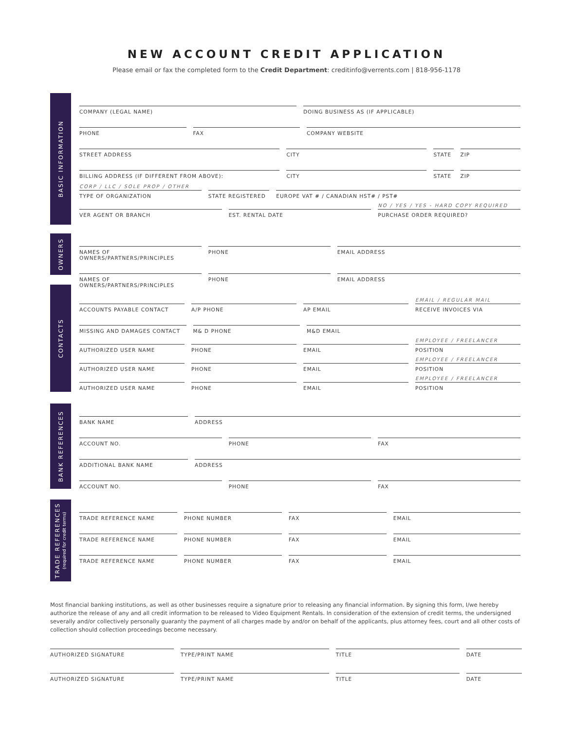NEW ACCOUNT CREDIT APPLICATION
Please email or fax the completed form to the Credit Department: creditinfo@verrents.com | 818-956-1178
BASIC INFORMATION
COMPANY (LEGAL NAME) DOING BUSINESS AS (IF APPLICABLE)
PHONE FAX COMPANY WEBSITE
STREET ADDRESS CITY STATE ZIP
BILLING ADDRESS (IF DIFFERENT FROM ABOVE):
CITY STATE ZIP
CORP / LLC / SOLE PROP / OTHER
TYPE OF ORGANIZATION
STATE REGISTERED EUROPE VAT # / CANADIAN HST# / PST#
VER AGENT OR BRANCH EST. RENTAL DATE
NO / YES / YES - HARD COPY REQUIRED
PURCHASE ORDER REQUIRED?
OWNERS
NAMES OF OWNERS/PARTNERS/PRINCIPLES
PHONE EMAIL ADDRESS
NAMES OF OWNERS/PARTNERS/PRINCIPLES
PHONE EMAIL ADDRESS
CONTACTS
ACCOUNTS PAYABLE CONTACT A/P PHONE AP EMAIL
EMAIL / REGULAR MAIL
RECEIVE INVOICES VIA
MISSING AND DAMAGES CONTACT M& D PHONE M&D EMAIL
AUTHORIZED USER NAME PHONE EMAIL
EMPLOYEE / FREELANCER
POSITION
AUTHORIZED USER NAME PHONE EMAIL
EMPLOYEE / FREELANCER
POSITION
AUTHORIZED USER NAME PHONE EMAIL
EMPLOYEE / FREELANCER
POSITION
BANK REFERENCES
BANK NAME ADDRESS
ACCOUNT NO. PHONE FAX
ADDITIONAL BANK NAME ADDRESS
ACCOUNT NO. PHONE FAX
TRADE REFERENCES
(required for credit terms)
TRADE REFERENCE NAME PHONE NUMBER FAX EMAIL
TRADE REFERENCE NAME PHONE NUMBER FAX EMAIL
TRADE REFERENCE NAME PHONE NUMBER FAX EMAIL
Most financial banking institutions, as well as other businesses require a signature prior to releasing any financial information. By signing this form, I/we hereby authorize the release of any and all credit information to be released to Video Equipment Rentals. In consideration of the extension of credit terms, the undersigned severally and/or collectively personally guaranty the payment of all charges made by and/or on behalf of the applicants, plus attorney fees, court and all other costs of collection should collection proceedings become necessary.
AUTHORIZED SIGNATURE TYPE/PRINT NAME TITLE DATE
AUTHORIZED SIGNATURE TYPE/PRINT NAME TITLE DATE